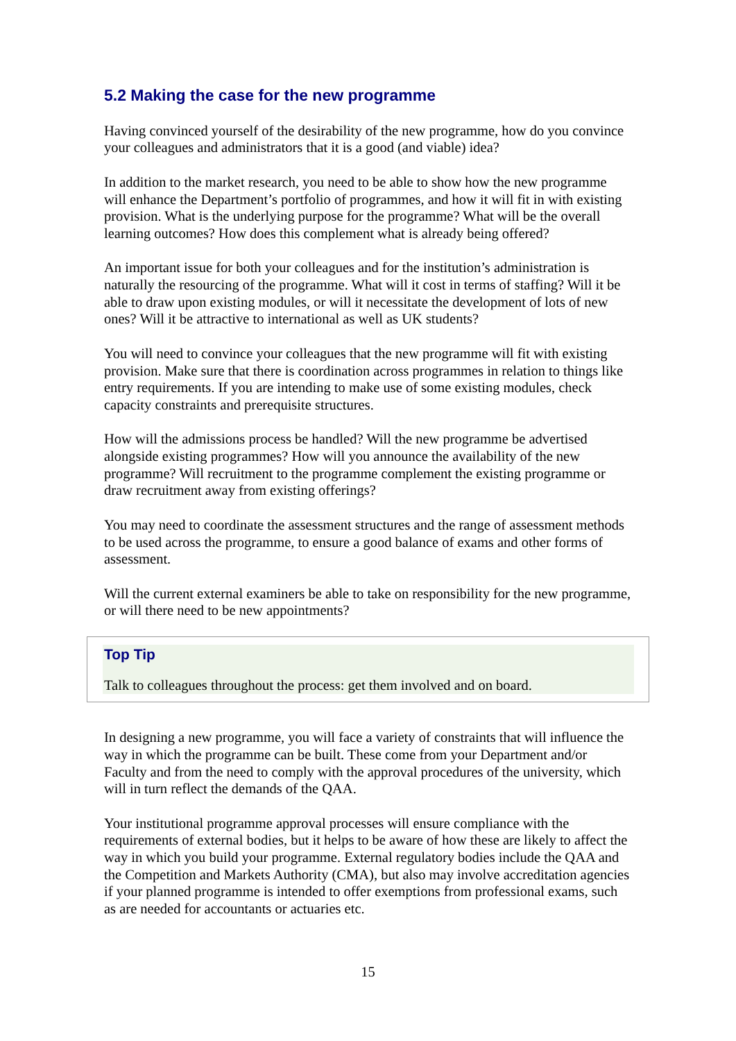5.2 Making the case for the new programme
Having convinced yourself of the desirability of the new programme, how do you convince your colleagues and administrators that it is a good (and viable) idea?
In addition to the market research, you need to be able to show how the new programme will enhance the Department’s portfolio of programmes, and how it will fit in with existing provision. What is the underlying purpose for the programme? What will be the overall learning outcomes? How does this complement what is already being offered?
An important issue for both your colleagues and for the institution’s administration is naturally the resourcing of the programme. What will it cost in terms of staffing? Will it be able to draw upon existing modules, or will it necessitate the development of lots of new ones? Will it be attractive to international as well as UK students?
You will need to convince your colleagues that the new programme will fit with existing provision. Make sure that there is coordination across programmes in relation to things like entry requirements. If you are intending to make use of some existing modules, check capacity constraints and prerequisite structures.
How will the admissions process be handled? Will the new programme be advertised alongside existing programmes? How will you announce the availability of the new programme? Will recruitment to the programme complement the existing programme or draw recruitment away from existing offerings?
You may need to coordinate the assessment structures and the range of assessment methods to be used across the programme, to ensure a good balance of exams and other forms of assessment.
Will the current external examiners be able to take on responsibility for the new programme, or will there need to be new appointments?
Top Tip
Talk to colleagues throughout the process: get them involved and on board.
In designing a new programme, you will face a variety of constraints that will influence the way in which the programme can be built. These come from your Department and/or Faculty and from the need to comply with the approval procedures of the university, which will in turn reflect the demands of the QAA.
Your institutional programme approval processes will ensure compliance with the requirements of external bodies, but it helps to be aware of how these are likely to affect the way in which you build your programme. External regulatory bodies include the QAA and the Competition and Markets Authority (CMA), but also may involve accreditation agencies if your planned programme is intended to offer exemptions from professional exams, such as are needed for accountants or actuaries etc.
15